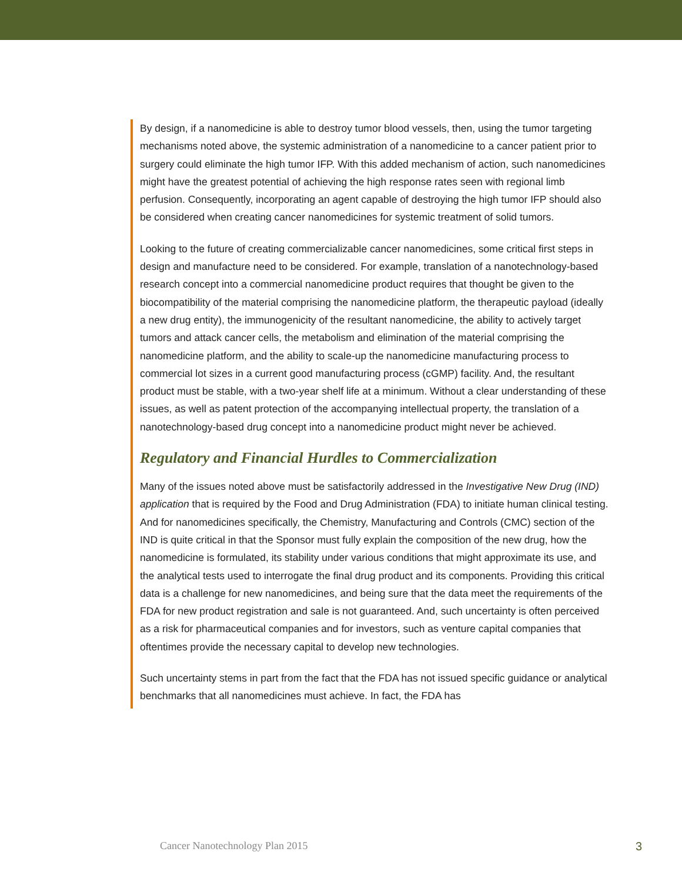By design, if a nanomedicine is able to destroy tumor blood vessels, then, using the tumor targeting mechanisms noted above, the systemic administration of a nanomedicine to a cancer patient prior to surgery could eliminate the high tumor IFP. With this added mechanism of action, such nanomedicines might have the greatest potential of achieving the high response rates seen with regional limb perfusion. Consequently, incorporating an agent capable of destroying the high tumor IFP should also be considered when creating cancer nanomedicines for systemic treatment of solid tumors.
Looking to the future of creating commercializable cancer nanomedicines, some critical first steps in design and manufacture need to be considered. For example, translation of a nanotechnology-based research concept into a commercial nanomedicine product requires that thought be given to the biocompatibility of the material comprising the nanomedicine platform, the therapeutic payload (ideally a new drug entity), the immunogenicity of the resultant nanomedicine, the ability to actively target tumors and attack cancer cells, the metabolism and elimination of the material comprising the nanomedicine platform, and the ability to scale-up the nanomedicine manufacturing process to commercial lot sizes in a current good manufacturing process (cGMP) facility. And, the resultant product must be stable, with a two-year shelf life at a minimum. Without a clear understanding of these issues, as well as patent protection of the accompanying intellectual property, the translation of a nanotechnology-based drug concept into a nanomedicine product might never be achieved.
Regulatory and Financial Hurdles to Commercialization
Many of the issues noted above must be satisfactorily addressed in the Investigative New Drug (IND) application that is required by the Food and Drug Administration (FDA) to initiate human clinical testing. And for nanomedicines specifically, the Chemistry, Manufacturing and Controls (CMC) section of the IND is quite critical in that the Sponsor must fully explain the composition of the new drug, how the nanomedicine is formulated, its stability under various conditions that might approximate its use, and the analytical tests used to interrogate the final drug product and its components. Providing this critical data is a challenge for new nanomedicines, and being sure that the data meet the requirements of the FDA for new product registration and sale is not guaranteed. And, such uncertainty is often perceived as a risk for pharmaceutical companies and for investors, such as venture capital companies that oftentimes provide the necessary capital to develop new technologies.
Such uncertainty stems in part from the fact that the FDA has not issued specific guidance or analytical benchmarks that all nanomedicines must achieve. In fact, the FDA has
Cancer Nanotechnology Plan 2015 3